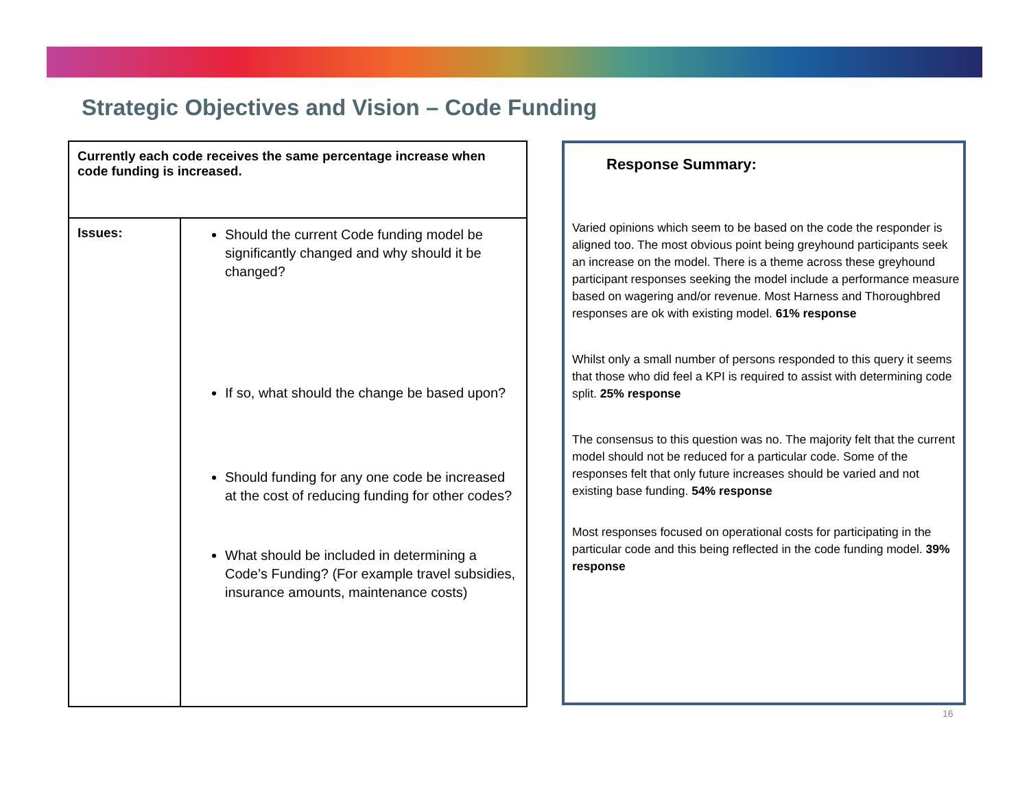Strategic Objectives and Vision – Code Funding
| Currently each code receives the same percentage increase when code funding is increased. | |
| Issues: | Should the current Code funding model be significantly changed and why should it be changed? If so, what should the change be based upon? Should funding for any one code be increased at the cost of reducing funding for other codes? What should be included in determining a Code’s Funding? (For example travel subsidies, insurance amounts, maintenance costs) |
Response Summary:
Varied opinions which seem to be based on the code the responder is aligned too. The most obvious point being greyhound participants seek an increase on the model. There is a theme across these greyhound participant responses seeking the model include a performance measure based on wagering and/or revenue. Most Harness and Thoroughbred responses are ok with existing model. 61% response
Whilst only a small number of persons responded to this query it seems that those who did feel a KPI is required to assist with determining code split. 25% response
The consensus to this question was no. The majority felt that the current model should not be reduced for a particular code. Some of the responses felt that only future increases should be varied and not existing base funding. 54% response
Most responses focused on operational costs for participating in the particular code and this being reflected in the code funding model. 39% response
16